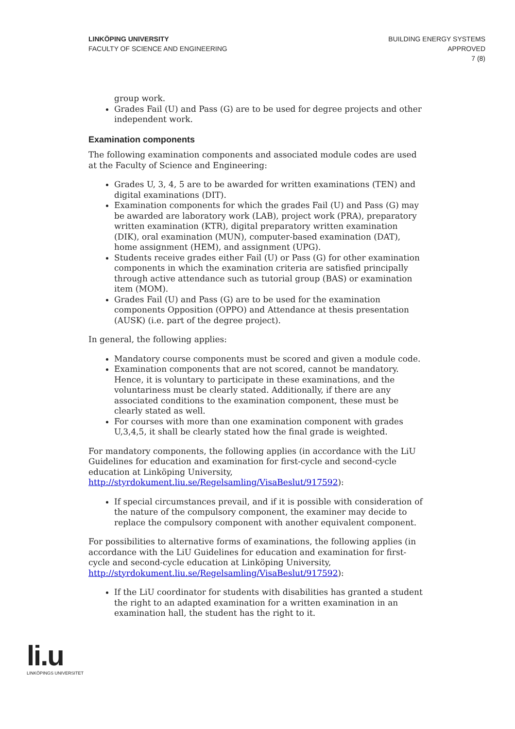LINKÖPING UNIVERSITY
FACULTY OF SCIENCE AND ENGINEERING
BUILDING ENERGY SYSTEMS
APPROVED
7 (8)
group work.
Grades Fail (U) and Pass (G) are to be used for degree projects and other independent work.
Examination components
The following examination components and associated module codes are used at the Faculty of Science and Engineering:
Grades U, 3, 4, 5 are to be awarded for written examinations (TEN) and digital examinations (DIT).
Examination components for which the grades Fail (U) and Pass (G) may be awarded are laboratory work (LAB), project work (PRA), preparatory written examination (KTR), digital preparatory written examination (DIK), oral examination (MUN), computer-based examination (DAT), home assignment (HEM), and assignment (UPG).
Students receive grades either Fail (U) or Pass (G) for other examination components in which the examination criteria are satisfied principally through active attendance such as tutorial group (BAS) or examination item (MOM).
Grades Fail (U) and Pass (G) are to be used for the examination components Opposition (OPPO) and Attendance at thesis presentation (AUSK) (i.e. part of the degree project).
In general, the following applies:
Mandatory course components must be scored and given a module code.
Examination components that are not scored, cannot be mandatory. Hence, it is voluntary to participate in these examinations, and the voluntariness must be clearly stated. Additionally, if there are any associated conditions to the examination component, these must be clearly stated as well.
For courses with more than one examination component with grades U,3,4,5, it shall be clearly stated how the final grade is weighted.
For mandatory components, the following applies (in accordance with the LiU Guidelines for education and examination for first-cycle and second-cycle education at Linköping University, http://styrdokument.liu.se/Regelsamling/VisaBeslut/917592):
If special circumstances prevail, and if it is possible with consideration of the nature of the compulsory component, the examiner may decide to replace the compulsory component with another equivalent component.
For possibilities to alternative forms of examinations, the following applies (in accordance with the LiU Guidelines for education and examination for first-cycle and second-cycle education at Linköping University, http://styrdokument.liu.se/Regelsamling/VisaBeslut/917592):
If the LiU coordinator for students with disabilities has granted a student the right to an adapted examination for a written examination in an examination hall, the student has the right to it.
li.u
LINKÖPINGS UNIVERSITET